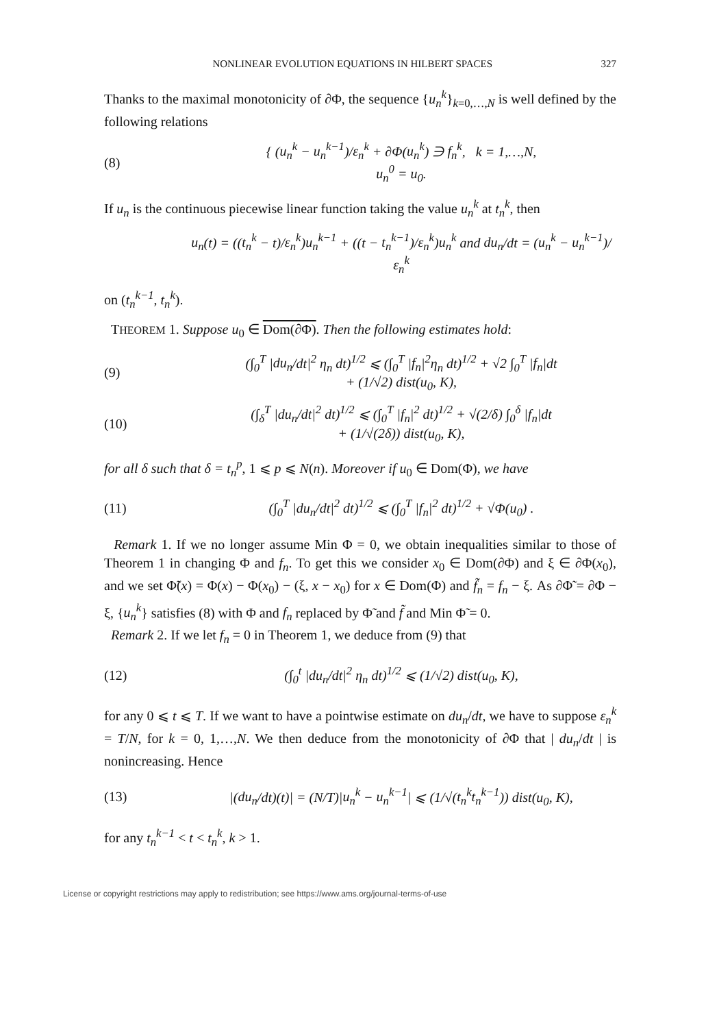NONLINEAR EVOLUTION EQUATIONS IN HILBERT SPACES 327
Thanks to the maximal monotonicity of ∂Φ, the sequence {u<sub>n</sub><sup>k</sup>}<sub>k=0,…,N</sub> is well defined by the following relations
(8) { (u<sub>n</sub><sup>k</sup> − u<sub>n</sub><sup>k−1</sup>)/ε<sub>n</sub><sup>k</sup> + ∂Φ(u<sub>n</sub><sup>k</sup>) ∋ f<sub>n</sub><sup>k</sup>, k = 1,…,N,
u<sub>n</sub><sup>0</sup> = u<sub>0</sub>.
If u<sub>n</sub> is the continuous piecewise linear function taking the value u<sub>n</sub><sup>k</sup> at t<sub>n</sub><sup>k</sup>, then
u<sub>n</sub>(t) = ((t<sub>n</sub><sup>k</sup> − t)/ε<sub>n</sub><sup>k</sup>)u<sub>n</sub><sup>k−1</sup> + ((t − t<sub>n</sub><sup>k−1</sup>)/ε<sub>n</sub><sup>k</sup>)u<sub>n</sub><sup>k</sup> and du<sub>n</sub>/dt = (u<sub>n</sub><sup>k</sup> − u<sub>n</sub><sup>k−1</sup>)/ε<sub>n</sub><sup>k</sup>
on (t<sub>n</sub><sup>k−1</sup>, t<sub>n</sub><sup>k</sup>).
THEOREM 1. Suppose u<sub>0</sub> ∈ Dom(∂Φ). Then the following estimates hold:
(9) (∫<sub>0</sub><sup>T</sup> |du<sub>n</sub>/dt|<sup>2</sup> η<sub>n</sub> dt)<sup>1/2</sup> ⩽ (∫<sub>0</sub><sup>T</sup> |f<sub>n</sub>|<sup>2</sup>η<sub>n</sub> dt)<sup>1/2</sup> + √2 ∫<sub>0</sub><sup>T</sup> |f<sub>n</sub>|dt
+ (1/√2) dist(u<sub>0</sub>, K),
(10) (∫<sub>δ</sub><sup>T</sup> |du<sub>n</sub>/dt|<sup>2</sup> dt)<sup>1/2</sup> ⩽ (∫<sub>0</sub><sup>T</sup> |f<sub>n</sub>|<sup>2</sup> dt)<sup>1/2</sup> + √(2/δ) ∫<sub>0</sub><sup>δ</sup> |f<sub>n</sub>|dt
+ (1/√(2δ)) dist(u<sub>0</sub>, K),
for all δ such that δ = t<sub>n</sub><sup>p</sup>, 1 ⩽ p ⩽ N(n). Moreover if u<sub>0</sub> ∈ Dom(Φ), we have
(11) (∫<sub>0</sub><sup>T</sup> |du<sub>n</sub>/dt|<sup>2</sup> dt)<sup>1/2</sup> ⩽ (∫<sub>0</sub><sup>T</sup> |f<sub>n</sub>|<sup>2</sup> dt)<sup>1/2</sup> + √Φ(u<sub>0</sub>) .
Remark 1. If we no longer assume Min Φ = 0, we obtain inequalities similar to those of Theorem 1 in changing Φ and f<sub>n</sub>. To get this we consider x<sub>0</sub> ∈ Dom(∂Φ) and ξ ∈ ∂Φ(x<sub>0</sub>), and we set Φ̃(x) = Φ(x) − Φ(x<sub>0</sub>) − (ξ, x − x<sub>0</sub>) for x ∈ Dom(Φ) and f̃<sub>n</sub> = f<sub>n</sub> − ξ. As ∂Φ̃ = ∂Φ − ξ, {u<sub>n</sub><sup>k</sup>} satisfies (8) with Φ and f<sub>n</sub> replaced by Φ̃ and f̃ and Min Φ̃ = 0.
Remark 2. If we let f<sub>n</sub> = 0 in Theorem 1, we deduce from (9) that
(12) (∫<sub>0</sub><sup>t</sup> |du<sub>n</sub>/dt|<sup>2</sup> η<sub>n</sub> dt)<sup>1/2</sup> ⩽ (1/√2) dist(u<sub>0</sub>, K),
for any 0 ⩽ t ⩽ T. If we want to have a pointwise estimate on du<sub>n</sub>/dt, we have to suppose ε<sub>n</sub><sup>k</sup> = T/N, for k = 0, 1,…,N. We then deduce from the monotonicity of ∂Φ that | du<sub>n</sub>/dt | is nonincreasing. Hence
(13) |(du<sub>n</sub>/dt)(t)| = (N/T)|u<sub>n</sub><sup>k</sup> − u<sub>n</sub><sup>k−1</sup>| ⩽ (1/√(t<sub>n</sub><sup>k</sup>t<sub>n</sub><sup>k−1</sup>)) dist(u<sub>0</sub>, K),
for any t<sub>n</sub><sup>k−1</sup> < t < t<sub>n</sub><sup>k</sup>, k > 1.
License or copyright restrictions may apply to redistribution; see https://www.ams.org/journal-terms-of-use